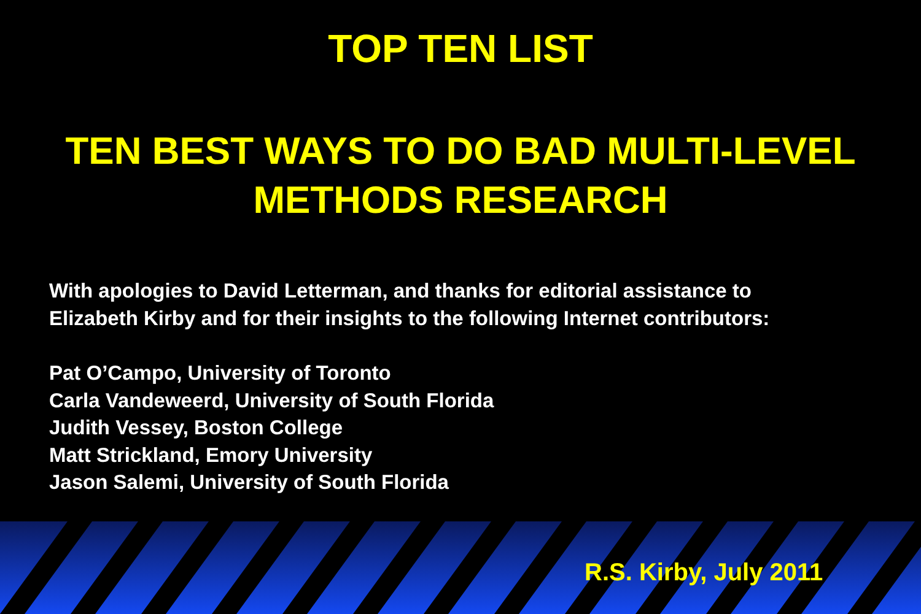TOP TEN LIST
TEN BEST WAYS TO DO BAD MULTI-LEVEL
METHODS RESEARCH
With apologies to David Letterman, and thanks for editorial assistance to
Elizabeth Kirby and for their insights to the following Internet contributors:
Pat O’Campo, University of Toronto
Carla Vandeweerd, University of South Florida
Judith Vessey, Boston College
Matt Strickland, Emory University
Jason Salemi, University of South Florida
R.S. Kirby, July 2011